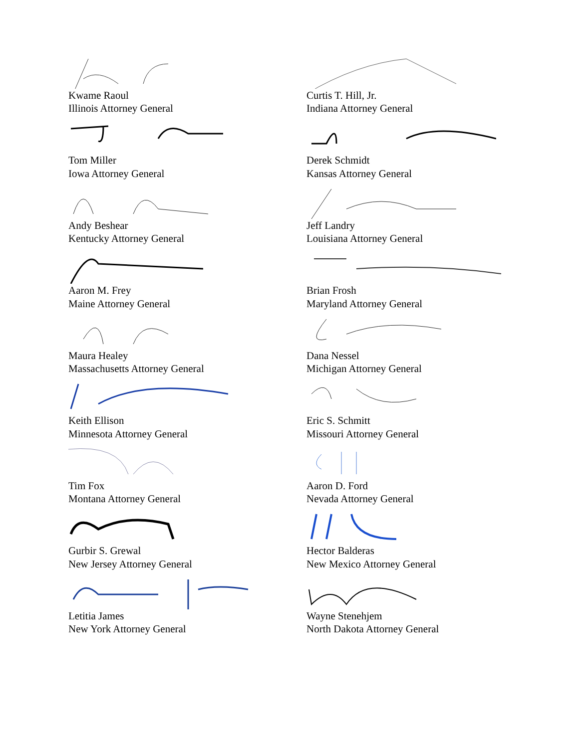Kwame Raoul
Illinois Attorney General
Curtis T. Hill, Jr.
Indiana Attorney General
Tom Miller
Iowa Attorney General
Derek Schmidt
Kansas Attorney General
Andy Beshear
Kentucky Attorney General
Jeff Landry
Louisiana Attorney General
Aaron M. Frey
Maine Attorney General
Brian Frosh
Maryland Attorney General
Maura Healey
Massachusetts Attorney General
Dana Nessel
Michigan Attorney General
Keith Ellison
Minnesota Attorney General
Eric S. Schmitt
Missouri Attorney General
Tim Fox
Montana Attorney General
Aaron D. Ford
Nevada Attorney General
Gurbir S. Grewal
New Jersey Attorney General
Hector Balderas
New Mexico Attorney General
Letitia James
New York Attorney General
Wayne Stenehjem
North Dakota Attorney General